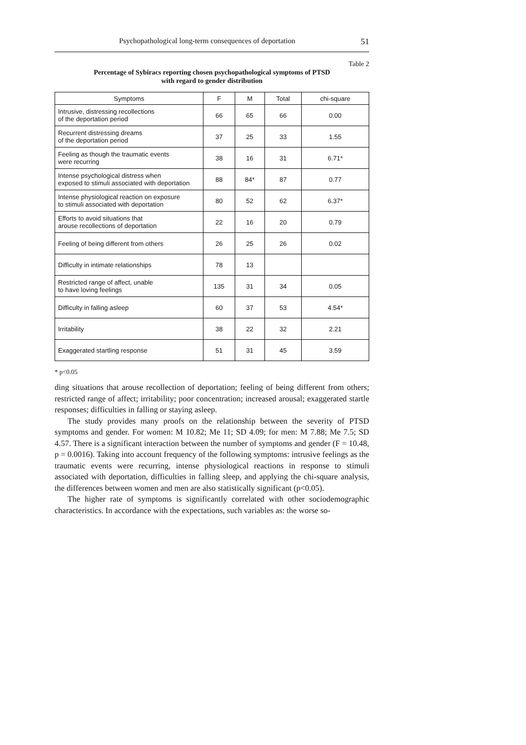Psychopathological long-term consequences of deportation 51
Table 2
Percentage of Sybiracs reporting chosen psychopathological symptoms of PTSD
with regard to gender distribution
| Symptoms | F | M | Total | chi-square |
| --- | --- | --- | --- | --- |
| Intrusive, distressing recollections of the deportation period | 66 | 65 | 66 | 0.00 |
| Recurrent distressing dreams of the deportation period | 37 | 25 | 33 | 1.55 |
| Feeling as though the traumatic events were recurring | 38 | 16 | 31 | 6.71* |
| Intense psychological distress when exposed to stimuli associated with deportation | 88 | 84* | 87 | 0.77 |
| Intense physiological reaction on exposure to stimuli associated with deportation | 80 | 52 | 62 | 6.37* |
| Efforts to avoid situations that arouse recollections of deportation | 22 | 16 | 20 | 0.79 |
| Feeling of being different from others | 26 | 25 | 26 | 0.02 |
| Difficulty in intimate relationships | 78 | 13 | | |
| Restricted range of affect, unable to have loving feelings | 135 | 31 | 34 | 0.05 |
| Difficulty in falling asleep | 60 | 37 | 53 | 4.54* |
| Irritability | 38 | 22 | 32 | 2.21 |
| Exaggerated startling response | 51 | 31 | 45 | 3.59 |
* p<0.05
ding situations that arouse recollection of deportation; feeling of being different from others; restricted range of affect; irritability; poor concentration; increased arousal; exaggerated startle responses; difficulties in falling or staying asleep.
The study provides many proofs on the relationship between the severity of PTSD symptoms and gender. For women: M 10.82; Me 11; SD 4.09; for men: M 7.88; Me 7.5; SD 4.57. There is a significant interaction between the number of symptoms and gender (F = 10.48, p = 0.0016). Taking into account frequency of the following symptoms: intrusive feelings as the traumatic events were recurring, intense physiological reactions in response to stimuli associated with deportation, difficulties in falling sleep, and applying the chi-square analysis, the differences between women and men are also statistically significant (p<0.05).
The higher rate of symptoms is significantly correlated with other sociodemographic characteristics. In accordance with the expectations, such variables as: the worse so-